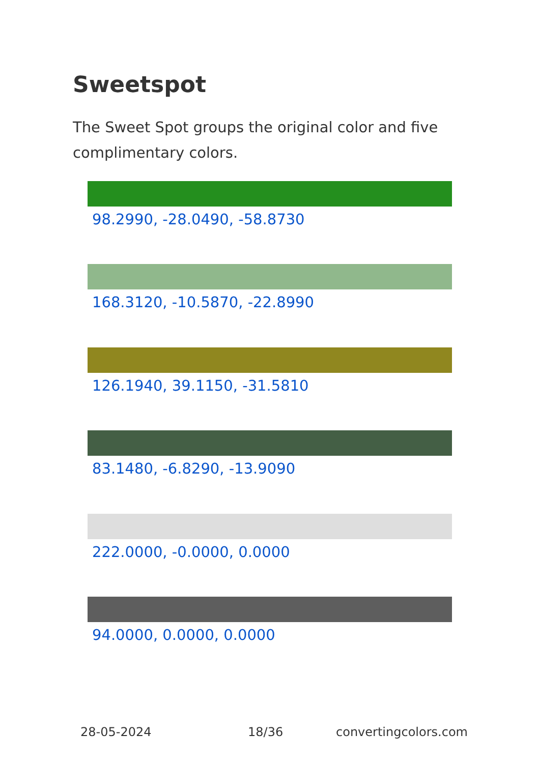Sweetspot
The Sweet Spot groups the original color and five complimentary colors.
98.2990, -28.0490, -58.8730
168.3120, -10.5870, -22.8990
126.1940, 39.1150, -31.5810
83.1480, -6.8290, -13.9090
222.0000, -0.0000, 0.0000
94.0000, 0.0000, 0.0000
28-05-2024 18/36 convertingcolors.com